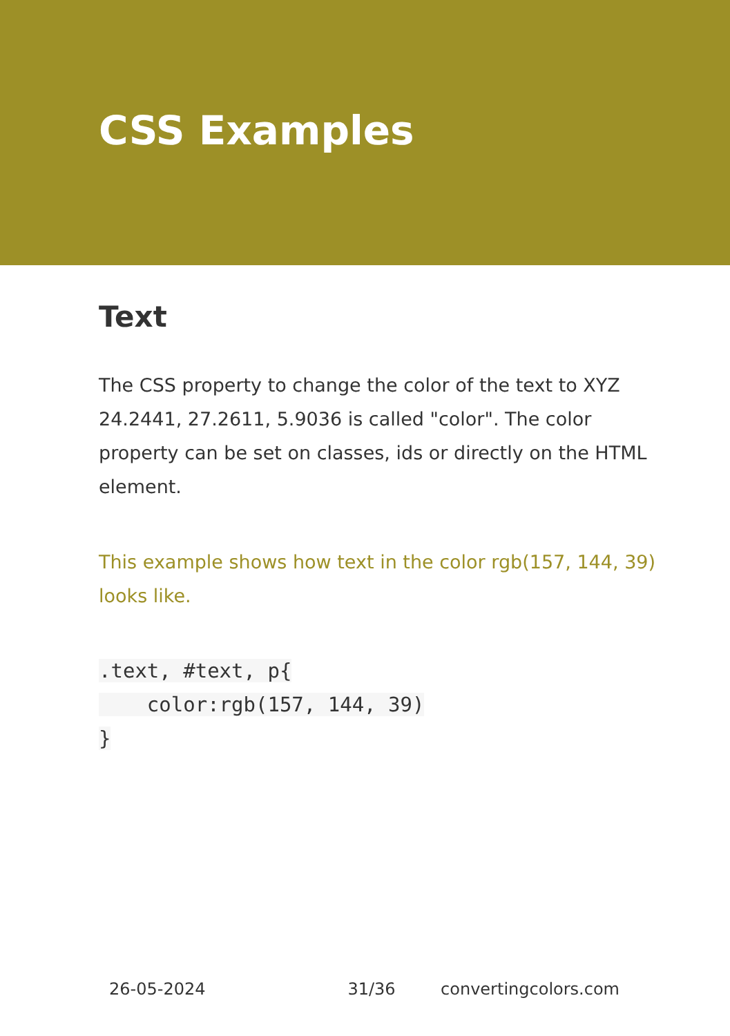CSS Examples
Text
The CSS property to change the color of the text to XYZ 24.2441, 27.2611, 5.9036 is called "color". The color property can be set on classes, ids or directly on the HTML element.
This example shows how text in the color rgb(157, 144, 39) looks like.
.text, #text, p{
    color:rgb(157, 144, 39)
}
26-05-2024 31/36 convertingcolors.com